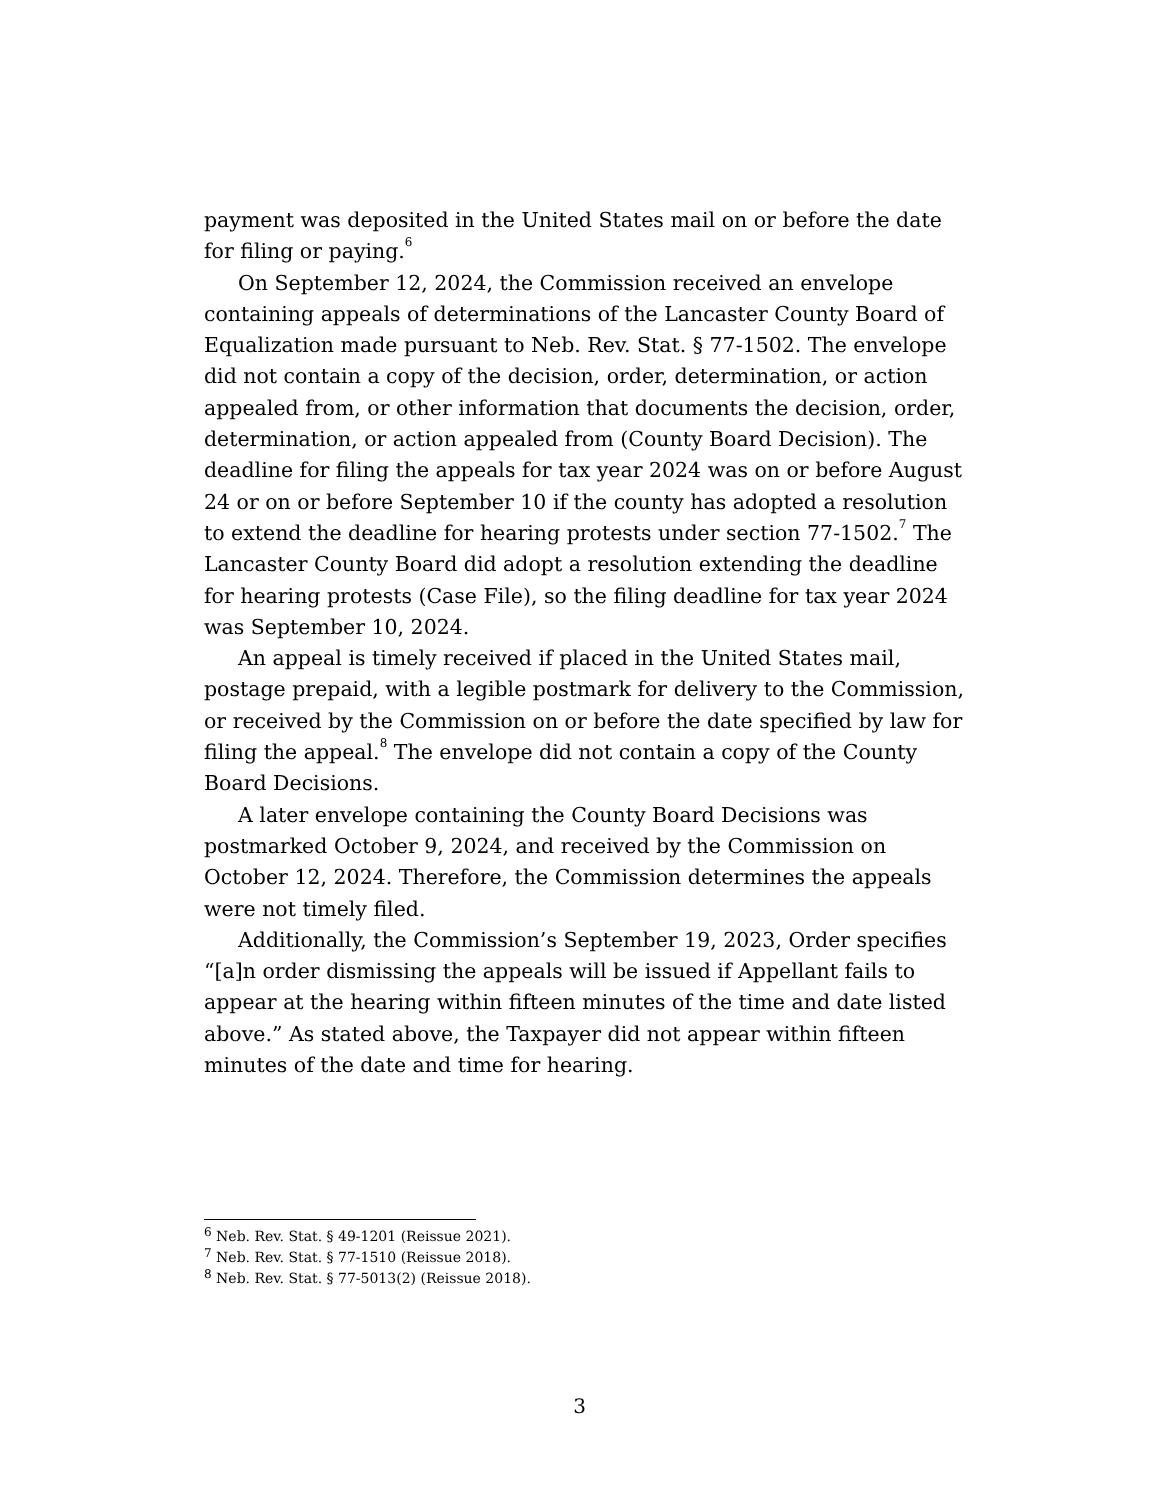payment was deposited in the United States mail on or before the date for filing or paying.<sup>6</sup>
On September 12, 2024, the Commission received an envelope containing appeals of determinations of the Lancaster County Board of Equalization made pursuant to Neb. Rev. Stat. § 77-1502. The envelope did not contain a copy of the decision, order, determination, or action appealed from, or other information that documents the decision, order, determination, or action appealed from (County Board Decision). The deadline for filing the appeals for tax year 2024 was on or before August 24 or on or before September 10 if the county has adopted a resolution to extend the deadline for hearing protests under section 77-1502.<sup>7</sup> The Lancaster County Board did adopt a resolution extending the deadline for hearing protests (Case File), so the filing deadline for tax year 2024 was September 10, 2024.
An appeal is timely received if placed in the United States mail, postage prepaid, with a legible postmark for delivery to the Commission, or received by the Commission on or before the date specified by law for filing the appeal.<sup>8</sup> The envelope did not contain a copy of the County Board Decisions.
A later envelope containing the County Board Decisions was postmarked October 9, 2024, and received by the Commission on October 12, 2024. Therefore, the Commission determines the appeals were not timely filed.
Additionally, the Commission’s September 19, 2023, Order specifies “[a]n order dismissing the appeals will be issued if Appellant fails to appear at the hearing within fifteen minutes of the time and date listed above.” As stated above, the Taxpayer did not appear within fifteen minutes of the date and time for hearing.
<sup>6</sup> Neb. Rev. Stat. § 49-1201 (Reissue 2021).
<sup>7</sup> Neb. Rev. Stat. § 77-1510 (Reissue 2018).
<sup>8</sup> Neb. Rev. Stat. § 77-5013(2) (Reissue 2018).
3